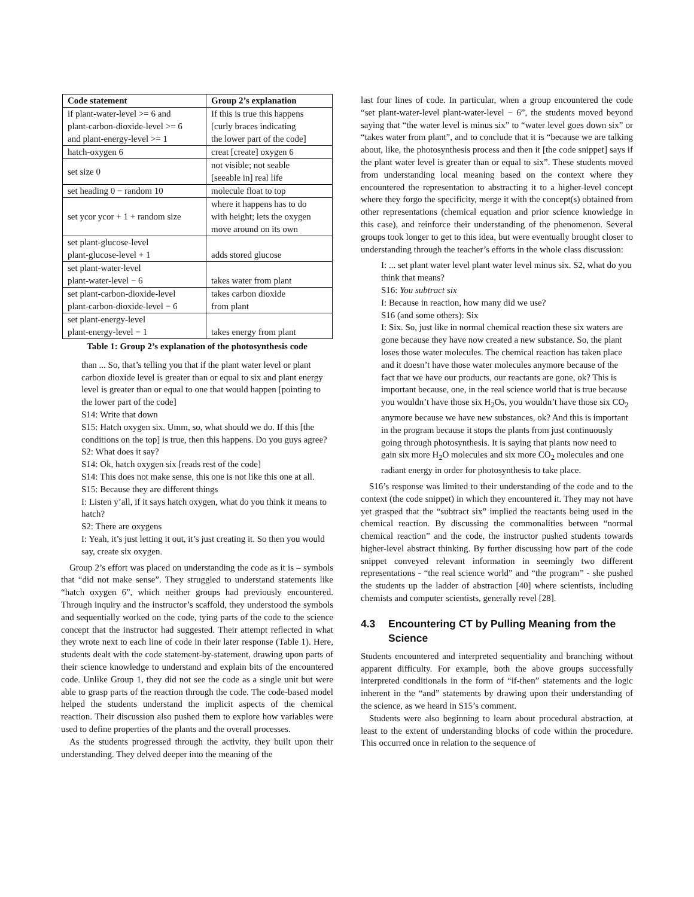| Code statement | Group 2’s explanation |
| --- | --- |
| if plant-water-level >= 6 and plant-carbon-dioxide-level >= 6 and plant-energy-level >= 1 | If this is true this happens [curly braces indicating the lower part of the code] |
| hatch-oxygen 6 | creat [create] oxygen 6 |
| set size 0 | not visible; not seable [seeable in] real life |
| set heading 0 − random 10 | molecule float to top |
| set ycor ycor + 1 + random size | where it happens has to do with height; lets the oxygen move around on its own |
| set plant-glucose-level plant-glucose-level + 1 | adds stored glucose |
| set plant-water-level plant-water-level − 6 | takes water from plant |
| set plant-carbon-dioxide-level plant-carbon-dioxide-level − 6 | takes carbon dioxide from plant |
| set plant-energy-level plant-energy-level − 1 | takes energy from plant |
Table 1: Group 2’s explanation of the photosynthesis code
than ... So, that’s telling you that if the plant water level or plant carbon dioxide level is greater than or equal to six and plant energy level is greater than or equal to one that would happen [pointing to the lower part of the code]
S14: Write that down
S15: Hatch oxygen six. Umm, so, what should we do. If this [the conditions on the top] is true, then this happens. Do you guys agree?
S2: What does it say?
S14: Ok, hatch oxygen six [reads rest of the code]
S14: This does not make sense, this one is not like this one at all.
S15: Because they are different things
I: Listen y’all, if it says hatch oxygen, what do you think it means to hatch?
S2: There are oxygens
I: Yeah, it’s just letting it out, it’s just creating it. So then you would say, create six oxygen.
Group 2’s effort was placed on understanding the code as it is – symbols that “did not make sense”. They struggled to understand statements like “hatch oxygen 6”, which neither groups had previously encountered. Through inquiry and the instructor’s scaffold, they understood the symbols and sequentially worked on the code, tying parts of the code to the science concept that the instructor had suggested. Their attempt reflected in what they wrote next to each line of code in their later response (Table 1). Here, students dealt with the code statement-by-statement, drawing upon parts of their science knowledge to understand and explain bits of the encountered code. Unlike Group 1, they did not see the code as a single unit but were able to grasp parts of the reaction through the code. The code-based model helped the students understand the implicit aspects of the chemical reaction. Their discussion also pushed them to explore how variables were used to define properties of the plants and the overall processes.
As the students progressed through the activity, they built upon their understanding. They delved deeper into the meaning of the
last four lines of code. In particular, when a group encountered the code “set plant-water-level plant-water-level − 6”, the students moved beyond saying that “the water level is minus six” to “water level goes down six” or “takes water from plant”, and to conclude that it is “because we are talking about, like, the photosynthesis process and then it [the code snippet] says if the plant water level is greater than or equal to six”. These students moved from understanding local meaning based on the context where they encountered the representation to abstracting it to a higher-level concept where they forgo the specificity, merge it with the concept(s) obtained from other representations (chemical equation and prior science knowledge in this case), and reinforce their understanding of the phenomenon. Several groups took longer to get to this idea, but were eventually brought closer to understanding through the teacher’s efforts in the whole class discussion:
I: ... set plant water level plant water level minus six. S2, what do you think that means?
S16: You subtract six
I: Because in reaction, how many did we use?
S16 (and some others): Six
I: Six. So, just like in normal chemical reaction these six waters are gone because they have now created a new substance. So, the plant loses those water molecules. The chemical reaction has taken place and it doesn’t have those water molecules anymore because of the fact that we have our products, our reactants are gone, ok? This is important because, one, in the real science world that is true because you wouldn’t have those six H<sub>2</sub>Os, you wouldn’t have those six CO<sub>2</sub> anymore because we have new substances, ok? And this is important in the program because it stops the plants from just continuously going through photosynthesis. It is saying that plants now need to gain six more H<sub>2</sub>O molecules and six more CO<sub>2</sub> molecules and one radiant energy in order for photosynthesis to take place.
S16’s response was limited to their understanding of the code and to the context (the code snippet) in which they encountered it. They may not have yet grasped that the “subtract six” implied the reactants being used in the chemical reaction. By discussing the commonalities between “normal chemical reaction” and the code, the instructor pushed students towards higher-level abstract thinking. By further discussing how part of the code snippet conveyed relevant information in seemingly two different representations - “the real science world” and “the program” - she pushed the students up the ladder of abstraction [40] where scientists, including chemists and computer scientists, generally revel [28].
4.3 Encountering CT by Pulling Meaning from the Science
Students encountered and interpreted sequentiality and branching without apparent difficulty. For example, both the above groups successfully interpreted conditionals in the form of “if-then” statements and the logic inherent in the “and” statements by drawing upon their understanding of the science, as we heard in S15’s comment.
Students were also beginning to learn about procedural abstraction, at least to the extent of understanding blocks of code within the procedure. This occurred once in relation to the sequence of